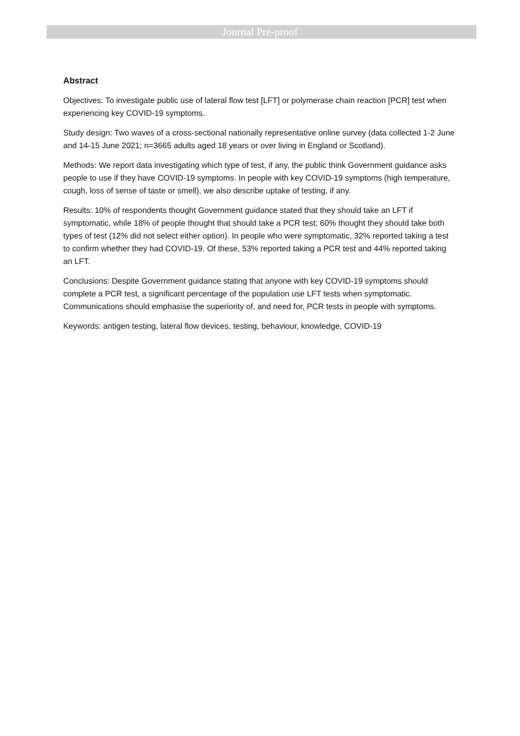Journal Pre-proof
Abstract
Objectives: To investigate public use of lateral flow test [LFT] or polymerase chain reaction [PCR] test when experiencing key COVID-19 symptoms.
Study design: Two waves of a cross-sectional nationally representative online survey (data collected 1-2 June and 14-15 June 2021; n=3665 adults aged 18 years or over living in England or Scotland).
Methods: We report data investigating which type of test, if any, the public think Government guidance asks people to use if they have COVID-19 symptoms. In people with key COVID-19 symptoms (high temperature, cough, loss of sense of taste or smell), we also describe uptake of testing, if any.
Results: 10% of respondents thought Government guidance stated that they should take an LFT if symptomatic, while 18% of people thought that should take a PCR test; 60% thought they should take both types of test (12% did not select either option). In people who were symptomatic, 32% reported taking a test to confirm whether they had COVID-19. Of these, 53% reported taking a PCR test and 44% reported taking an LFT.
Conclusions: Despite Government guidance stating that anyone with key COVID-19 symptoms should complete a PCR test, a significant percentage of the population use LFT tests when symptomatic. Communications should emphasise the superiority of, and need for, PCR tests in people with symptoms.
Keywords: antigen testing, lateral flow devices, testing, behaviour, knowledge, COVID-19